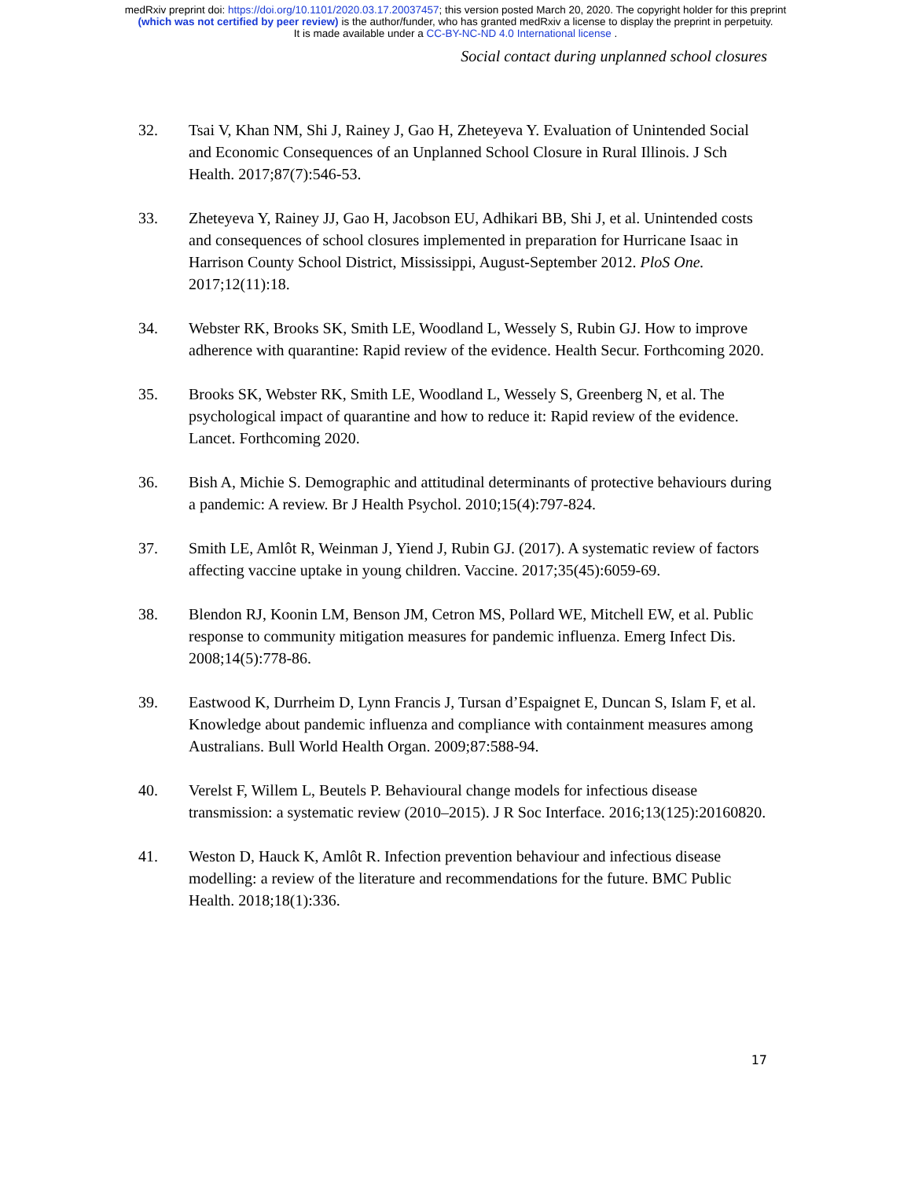medRxiv preprint doi: https://doi.org/10.1101/2020.03.17.20037457; this version posted March 20, 2020. The copyright holder for this preprint
(which was not certified by peer review) is the author/funder, who has granted medRxiv a license to display the preprint in perpetuity.
It is made available under a CC-BY-NC-ND 4.0 International license .
Social contact during unplanned school closures
32. Tsai V, Khan NM, Shi J, Rainey J, Gao H, Zheteyeva Y. Evaluation of Unintended Social and Economic Consequences of an Unplanned School Closure in Rural Illinois. J Sch Health. 2017;87(7):546-53.
33. Zheteyeva Y, Rainey JJ, Gao H, Jacobson EU, Adhikari BB, Shi J, et al. Unintended costs and consequences of school closures implemented in preparation for Hurricane Isaac in Harrison County School District, Mississippi, August-September 2012. PloS One. 2017;12(11):18.
34. Webster RK, Brooks SK, Smith LE, Woodland L, Wessely S, Rubin GJ. How to improve adherence with quarantine: Rapid review of the evidence. Health Secur. Forthcoming 2020.
35. Brooks SK, Webster RK, Smith LE, Woodland L, Wessely S, Greenberg N, et al. The psychological impact of quarantine and how to reduce it: Rapid review of the evidence. Lancet. Forthcoming 2020.
36. Bish A, Michie S. Demographic and attitudinal determinants of protective behaviours during a pandemic: A review. Br J Health Psychol. 2010;15(4):797-824.
37. Smith LE, Amlôt R, Weinman J, Yiend J, Rubin GJ. (2017). A systematic review of factors affecting vaccine uptake in young children. Vaccine. 2017;35(45):6059-69.
38. Blendon RJ, Koonin LM, Benson JM, Cetron MS, Pollard WE, Mitchell EW, et al. Public response to community mitigation measures for pandemic influenza. Emerg Infect Dis. 2008;14(5):778-86.
39. Eastwood K, Durrheim D, Lynn Francis J, Tursan d’Espaignet E, Duncan S, Islam F, et al. Knowledge about pandemic influenza and compliance with containment measures among Australians. Bull World Health Organ. 2009;87:588-94.
40. Verelst F, Willem L, Beutels P. Behavioural change models for infectious disease transmission: a systematic review (2010–2015). J R Soc Interface. 2016;13(125):20160820.
41. Weston D, Hauck K, Amlôt R. Infection prevention behaviour and infectious disease modelling: a review of the literature and recommendations for the future. BMC Public Health. 2018;18(1):336.
17